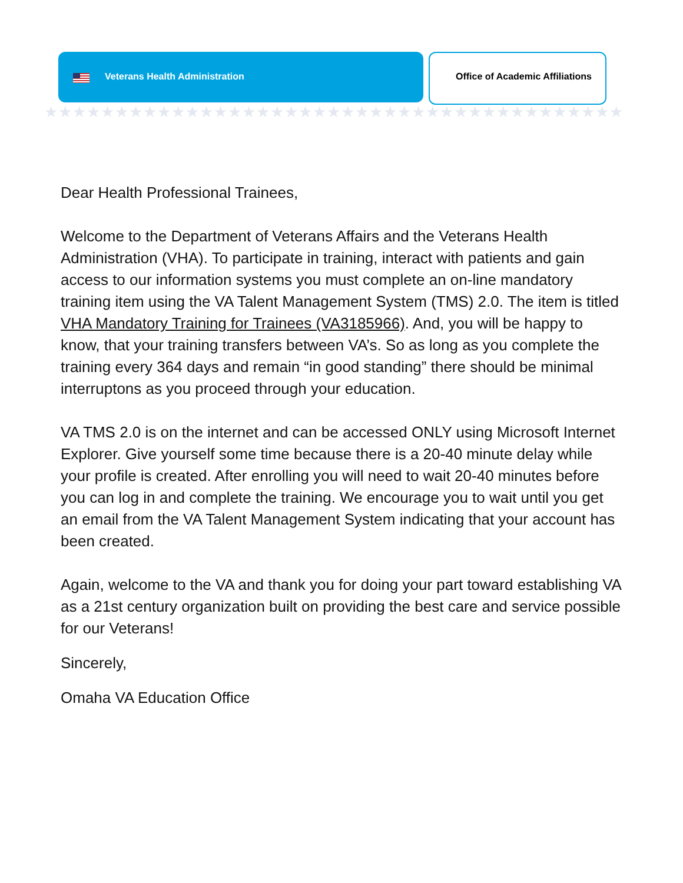★★★★★★★★★★★★★★★★★★★★★★★★★★★★★★★★★★★★★★★★★★★★★★★★★★★★★★★★★★★★★★★★★★★★★★★★★★★★★★★★★★★★★★★★★★★★★★★★★★★★★★★★
Veterans Health Administration
Office of Academic Affiliations
Dear Health Professional Trainees,
Welcome to the Department of Veterans Affairs and the Veterans Health Administration (VHA). To participate in training, interact with patients and gain access to our information systems you must complete an on-line mandatory training item using the VA Talent Management System (TMS) 2.0. The item is titled VHA Mandatory Training for Trainees (VA3185966). And, you will be happy to know, that your training transfers between VA’s. So as long as you complete the training every 364 days and remain “in good standing” there should be minimal interruptons as you proceed through your education.
VA TMS 2.0 is on the internet and can be accessed ONLY using Microsoft Internet Explorer. Give yourself some time because there is a 20-40 minute delay while your profile is created. After enrolling you will need to wait 20-40 minutes before you can log in and complete the training. We encourage you to wait until you get an email from the VA Talent Management System indicating that your account has been created.
Again, welcome to the VA and thank you for doing your part toward establishing VA as a 21st century organization built on providing the best care and service possible for our Veterans!
Sincerely,
Omaha VA Education Office